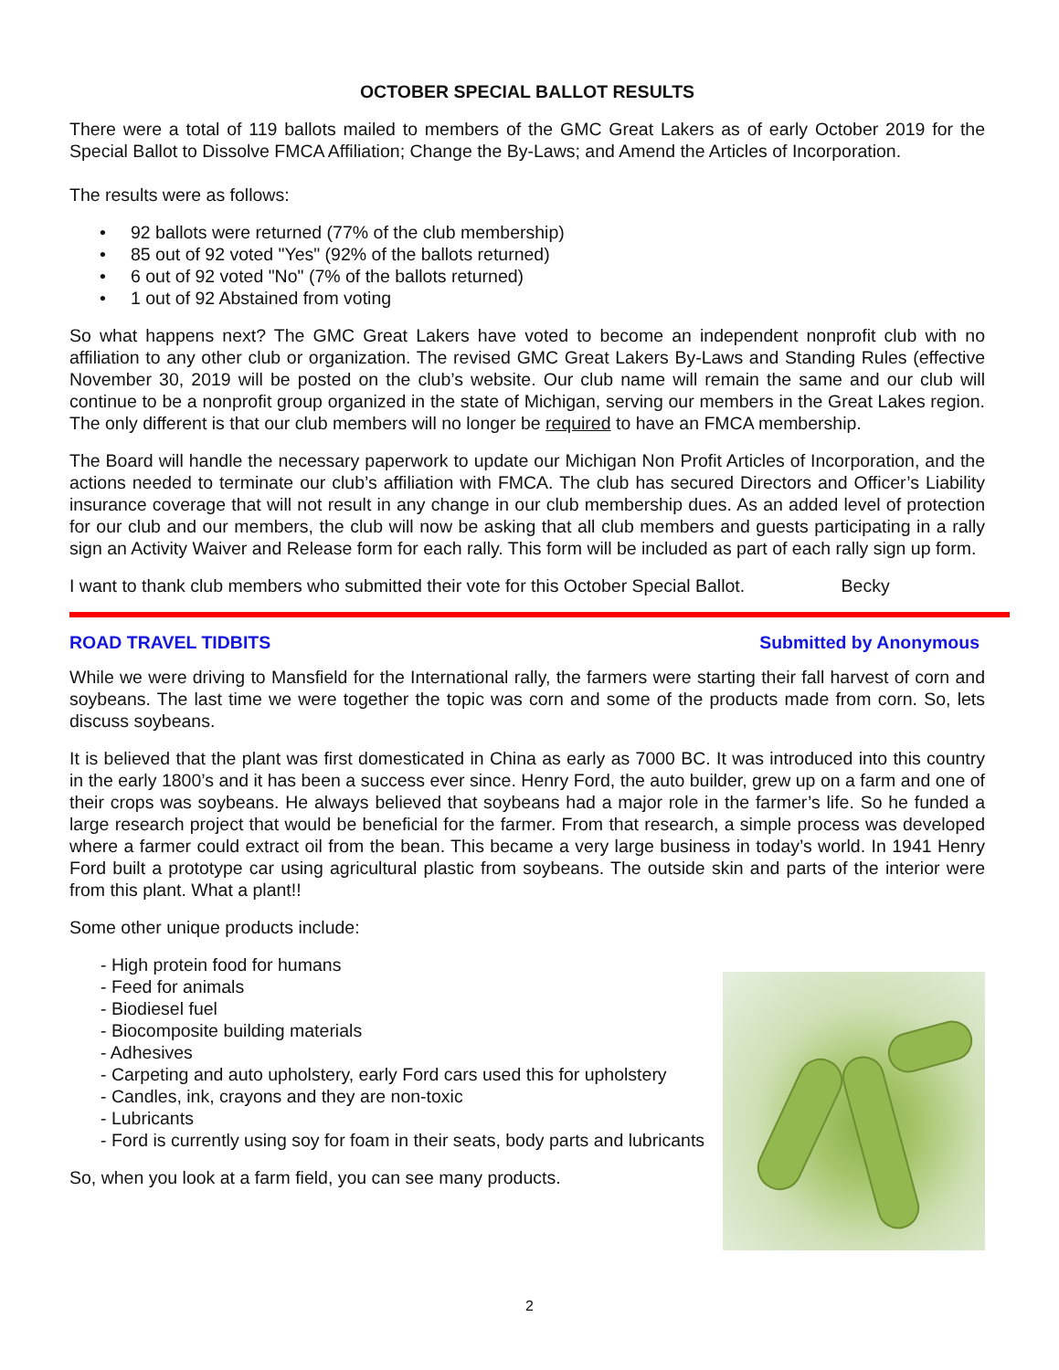OCTOBER SPECIAL BALLOT RESULTS
There were a total of 119 ballots mailed to members of the GMC Great Lakers as of early October 2019 for the Special Ballot to Dissolve FMCA Affiliation; Change the By-Laws; and Amend the Articles of Incorporation.
The results were as follows:
• 92 ballots were returned (77% of the club membership)
• 85 out of 92 voted "Yes" (92% of the ballots returned)
• 6 out of 92 voted "No" (7% of the ballots returned)
• 1 out of 92 Abstained from voting
So what happens next? The GMC Great Lakers have voted to become an independent nonprofit club with no affiliation to any other club or organization. The revised GMC Great Lakers By-Laws and Standing Rules (effective November 30, 2019 will be posted on the club’s website. Our club name will remain the same and our club will continue to be a nonprofit group organized in the state of Michigan, serving our members in the Great Lakes region. The only different is that our club members will no longer be required to have an FMCA membership.
The Board will handle the necessary paperwork to update our Michigan Non Profit Articles of Incorporation, and the actions needed to terminate our club’s affiliation with FMCA. The club has secured Directors and Officer’s Liability insurance coverage that will not result in any change in our club membership dues. As an added level of protection for our club and our members, the club will now be asking that all club members and guests participating in a rally sign an Activity Waiver and Release form for each rally. This form will be included as part of each rally sign up form.
I want to thank club members who submitted their vote for this October Special Ballot. Becky
ROAD TRAVEL TIDBITS Submitted by Anonymous
While we were driving to Mansfield for the International rally, the farmers were starting their fall harvest of corn and soybeans. The last time we were together the topic was corn and some of the products made from corn. So, lets discuss soybeans.
It is believed that the plant was first domesticated in China as early as 7000 BC. It was introduced into this country in the early 1800’s and it has been a success ever since. Henry Ford, the auto builder, grew up on a farm and one of their crops was soybeans. He always believed that soybeans had a major role in the farmer’s life. So he funded a large research project that would be beneficial for the farmer. From that research, a simple process was developed where a farmer could extract oil from the bean. This became a very large business in today’s world. In 1941 Henry Ford built a prototype car using agricultural plastic from soybeans. The outside skin and parts of the interior were from this plant. What a plant!!
Some other unique products include:
- High protein food for humans
- Feed for animals
- Biodiesel fuel
- Biocomposite building materials
- Adhesives
- Carpeting and auto upholstery, early Ford cars used this for upholstery
- Candles, ink, crayons and they are non-toxic
- Lubricants
- Ford is currently using soy for foam in their seats, body parts and lubricants
So, when you look at a farm field, you can see many products.
2